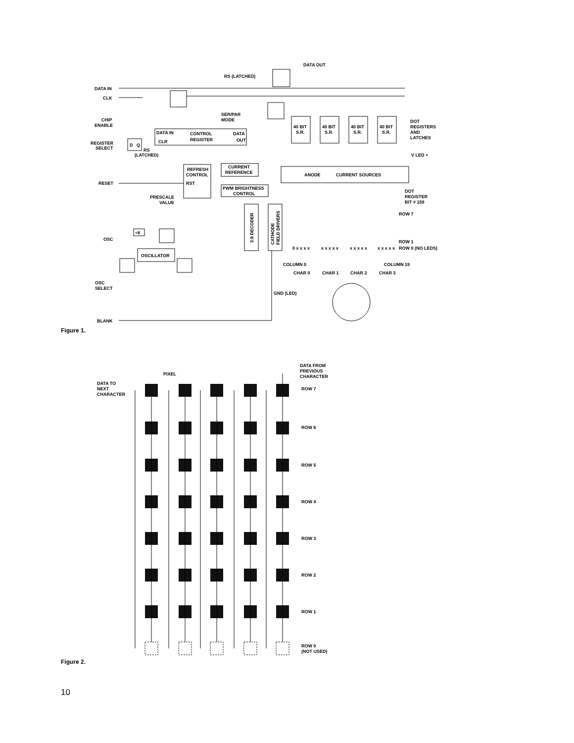DATA IN
CLK
CHIP
ENABLE
REGISTER
SELECT
RESET
OSC
OSC
SELECT
BLANK
DATA OUT
RS (LATCHED)
SER/PAR
MODE
DATA IN
CONTROL
REGISTER
DATA
OUT
CLR
D
Q
RS
(LATCHED)
REFRESH
CONTROL
RST
CURRENT
REFERENCE
PWM BRIGHTNESS
CONTROL
ANODE
CURRENT SOURCES
V LED +
PRESCALE
VALUE
40 BIT
S.R.
40 BIT
S.R.
40 BIT
S.R.
40 BIT
S.R.
DOT
REGISTERS
AND
LATCHES
DOT
REGISTER
BIT # 159
ROW 7
ROW 1
ROW 0 (NO LEDS)
0 x x x x
x x x x x
x x x x x
x x x x x
COLUMN 0
COLUMN 19
CHAR 0
CHAR 1
CHAR 2
CHAR 3
GND (LED)
3:8 DECODER
CATHODE
FIELD DRIVERS
OSCILLATOR
÷8
Figure 1.
DATA FROM
PREVIOUS
CHARACTER
PIXEL
DATA TO
NEXT
CHARACTER
ROW 7
ROW 6
ROW 5
ROW 4
ROW 3
ROW 2
ROW 1
ROW 0
(NOT USED)
Figure 2.
10